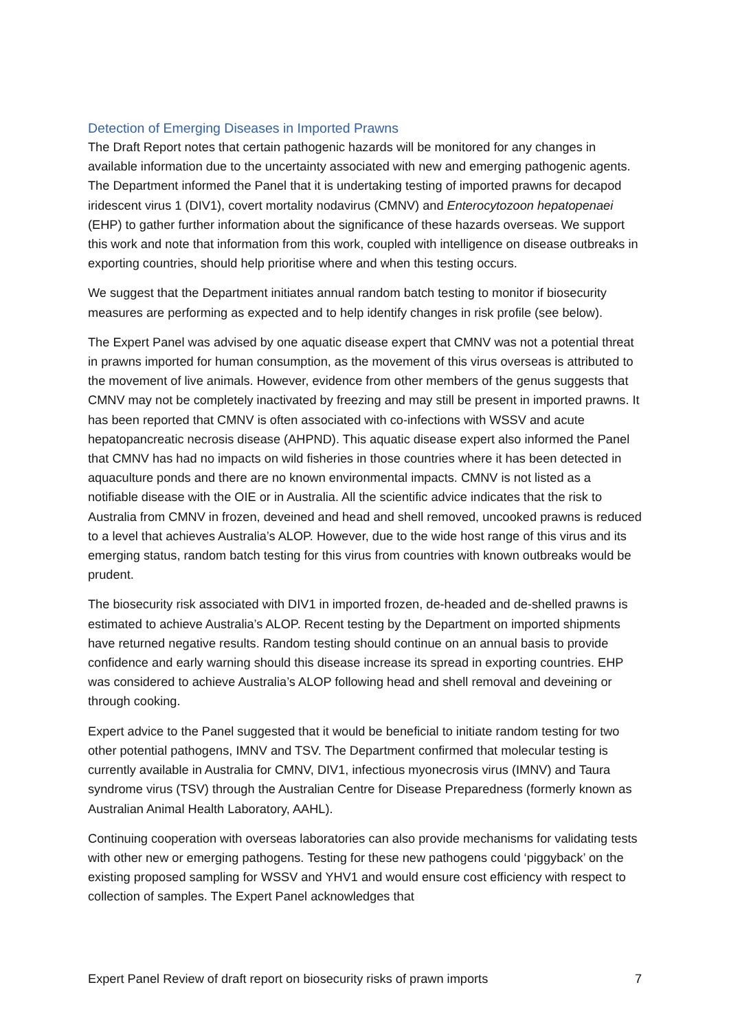Detection of Emerging Diseases in Imported Prawns
The Draft Report notes that certain pathogenic hazards will be monitored for any changes in available information due to the uncertainty associated with new and emerging pathogenic agents. The Department informed the Panel that it is undertaking testing of imported prawns for decapod iridescent virus 1 (DIV1), covert mortality nodavirus (CMNV) and Enterocytozoon hepatopenaei (EHP) to gather further information about the significance of these hazards overseas. We support this work and note that information from this work, coupled with intelligence on disease outbreaks in exporting countries, should help prioritise where and when this testing occurs.
We suggest that the Department initiates annual random batch testing to monitor if biosecurity measures are performing as expected and to help identify changes in risk profile (see below).
The Expert Panel was advised by one aquatic disease expert that CMNV was not a potential threat in prawns imported for human consumption, as the movement of this virus overseas is attributed to the movement of live animals. However, evidence from other members of the genus suggests that CMNV may not be completely inactivated by freezing and may still be present in imported prawns. It has been reported that CMNV is often associated with co-infections with WSSV and acute hepatopancreatic necrosis disease (AHPND). This aquatic disease expert also informed the Panel that CMNV has had no impacts on wild fisheries in those countries where it has been detected in aquaculture ponds and there are no known environmental impacts. CMNV is not listed as a notifiable disease with the OIE or in Australia. All the scientific advice indicates that the risk to Australia from CMNV in frozen, deveined and head and shell removed, uncooked prawns is reduced to a level that achieves Australia’s ALOP. However, due to the wide host range of this virus and its emerging status, random batch testing for this virus from countries with known outbreaks would be prudent.
The biosecurity risk associated with DIV1 in imported frozen, de-headed and de-shelled prawns is estimated to achieve Australia’s ALOP. Recent testing by the Department on imported shipments have returned negative results. Random testing should continue on an annual basis to provide confidence and early warning should this disease increase its spread in exporting countries. EHP was considered to achieve Australia’s ALOP following head and shell removal and deveining or through cooking.
Expert advice to the Panel suggested that it would be beneficial to initiate random testing for two other potential pathogens, IMNV and TSV. The Department confirmed that molecular testing is currently available in Australia for CMNV, DIV1, infectious myonecrosis virus (IMNV) and Taura syndrome virus (TSV) through the Australian Centre for Disease Preparedness (formerly known as Australian Animal Health Laboratory, AAHL).
Continuing cooperation with overseas laboratories can also provide mechanisms for validating tests with other new or emerging pathogens. Testing for these new pathogens could ‘piggyback’ on the existing proposed sampling for WSSV and YHV1 and would ensure cost efficiency with respect to collection of samples. The Expert Panel acknowledges that
Expert Panel Review of draft report on biosecurity risks of prawn imports 7